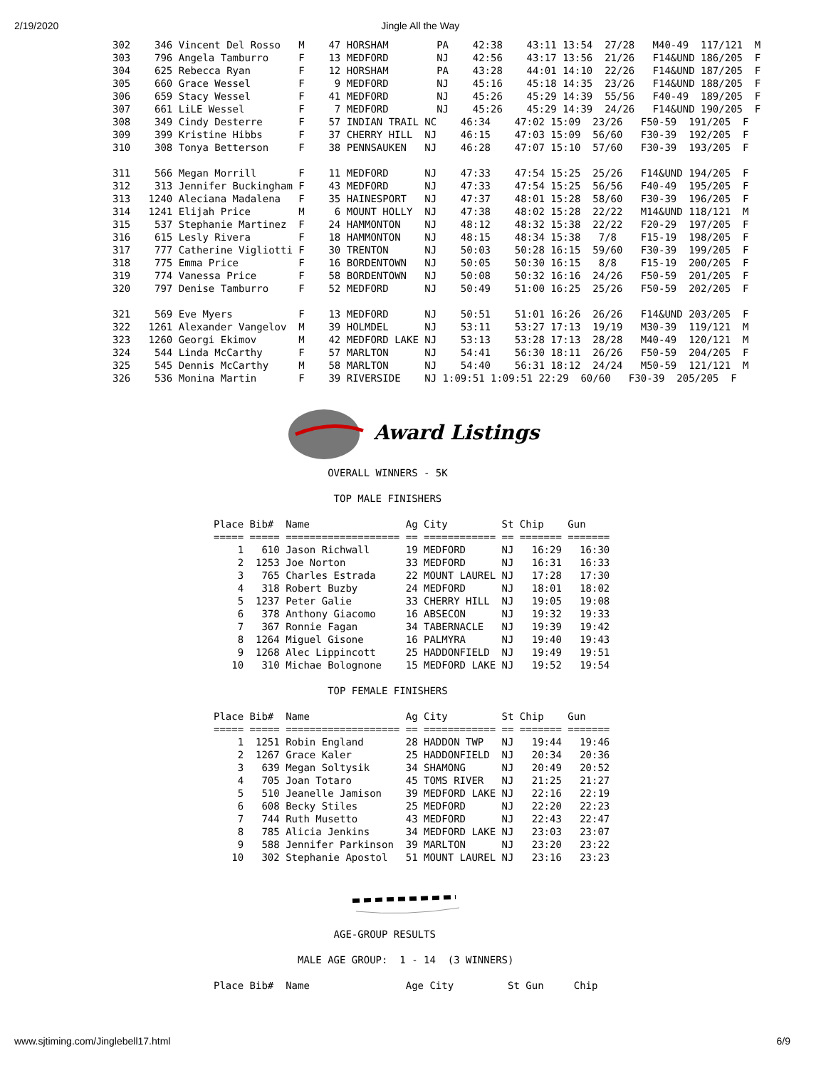2/19/2020 Jingle All the Way
302    346 Vincent Del Rosso   M    47 HORSHAM        PA    42:38    43:11 13:54  27/28   M40-49  117/121  M
303    796 Angela Tamburro     F    13 MEDFORD        NJ    42:56    43:17 13:56  21/26   F14&UND 186/205  F
304    625 Rebecca Ryan        F    12 HORSHAM        PA    43:28    44:01 14:10  22/26   F14&UND 187/205  F
305    660 Grace Wessel        F     9 MEDFORD        NJ    45:16    45:18 14:35  23/26   F14&UND 188/205  F
306    659 Stacy Wessel        F    41 MEDFORD        NJ    45:26    45:29 14:39  55/56   F40-49  189/205  F
307    661 LiLE Wessel         F     7 MEDFORD        NJ    45:26    45:29 14:39  24/26   F14&UND 190/205  F
308    349 Cindy Desterre      F    57 INDIAN TRAIL NC    46:34    47:02 15:09  23/26   F50-59  191/205  F
309    399 Kristine Hibbs      F    37 CHERRY HILL  NJ    46:15    47:03 15:09  56/60   F30-39  192/205  F
310    308 Tonya Betterson     F    38 PENNSAUKEN   NJ    46:28    47:07 15:10  57/60   F30-39  193/205  F

311    566 Megan Morrill       F    11 MEDFORD      NJ    47:33    47:54 15:25  25/26   F14&UND 194/205  F
312    313 Jennifer Buckingham F    43 MEDFORD      NJ    47:33    47:54 15:25  56/56   F40-49  195/205  F
313   1240 Aleciana Madalena   F    35 HAINESPORT   NJ    47:37    48:01 15:28  58/60   F30-39  196/205  F
314   1241 Elijah Price        M     6 MOUNT HOLLY  NJ    47:38    48:02 15:28  22/22   M14&UND 118/121  M
315    537 Stephanie Martinez  F    24 HAMMONTON    NJ    48:12    48:32 15:38  22/22   F20-29  197/205  F
316    615 Lesly Rivera        F    18 HAMMONTON    NJ    48:15    48:34 15:38   7/8    F15-19  198/205  F
317    777 Catherine Vigliotti F    30 TRENTON      NJ    50:03    50:28 16:15  59/60   F30-39  199/205  F
318    775 Emma Price          F    16 BORDENTOWN   NJ    50:05    50:30 16:15   8/8    F15-19  200/205  F
319    774 Vanessa Price       F    58 BORDENTOWN   NJ    50:08    50:32 16:16  24/26   F50-59  201/205  F
320    797 Denise Tamburro     F    52 MEDFORD      NJ    50:49    51:00 16:25  25/26   F50-59  202/205  F

321    569 Eve Myers           F    13 MEDFORD      NJ    50:51    51:01 16:26  26/26   F14&UND 203/205  F
322   1261 Alexander Vangelov  M    39 HOLMDEL      NJ    53:11    53:27 17:13  19/19   M30-39  119/121  M
323   1260 Georgi Ekimov       M    42 MEDFORD LAKE NJ    53:13    53:28 17:13  28/28   M40-49  120/121  M
324    544 Linda McCarthy      F    57 MARLTON      NJ    54:41    56:30 18:11  26/26   F50-59  204/205  F
325    545 Dennis McCarthy     M    58 MARLTON      NJ    54:40    56:31 18:12  24/24   M50-59  121/121  M
326    536 Monina Martin       F    39 RIVERSIDE    NJ 1:09:51 1:09:51 22:29  60/60   F30-39  205/205  F
Award Listings
                   OVERALL WINNERS - 5K

                    TOP MALE FINISHERS

Place Bib#  Name                Ag City         St Chip    Gun
===== ===== =================== == ============ == ======= =======
    1   610 Jason Richwall      19 MEDFORD      NJ   16:29   16:30
    2  1253 Joe Norton          33 MEDFORD      NJ   16:31   16:33
    3   765 Charles Estrada     22 MOUNT LAUREL NJ   17:28   17:30
    4   318 Robert Buzby        24 MEDFORD      NJ   18:01   18:02
    5  1237 Peter Galie         33 CHERRY HILL  NJ   19:05   19:08
    6   378 Anthony Giacomo     16 ABSECON      NJ   19:32   19:33
    7   367 Ronnie Fagan        34 TABERNACLE   NJ   19:39   19:42
    8  1264 Miguel Gisone       16 PALMYRA      NJ   19:40   19:43
    9  1268 Alec Lippincott     25 HADDONFIELD  NJ   19:49   19:51
   10   310 Michae Bolognone    15 MEDFORD LAKE NJ   19:52   19:54

                   TOP FEMALE FINISHERS

Place Bib#  Name                Ag City         St Chip    Gun
===== ===== =================== == ============ == ======= =======
    1  1251 Robin England       28 HADDON TWP   NJ   19:44   19:46
    2  1267 Grace Kaler         25 HADDONFIELD  NJ   20:34   20:36
    3   639 Megan Soltysik      34 SHAMONG      NJ   20:49   20:52
    4   705 Joan Totaro         45 TOMS RIVER   NJ   21:25   21:27
    5   510 Jeanelle Jamison    39 MEDFORD LAKE NJ   22:16   22:19
    6   608 Becky Stiles        25 MEDFORD      NJ   22:20   22:23
    7   744 Ruth Musetto        43 MEDFORD      NJ   22:43   22:47
    8   785 Alicia Jenkins      34 MEDFORD LAKE NJ   23:03   23:07
    9   588 Jennifer Parkinson  39 MARLTON      NJ   23:20   23:22
   10   302 Stephanie Apostol   51 MOUNT LAUREL NJ   23:16   23:23
                    AGE-GROUP RESULTS

              MALE AGE GROUP:  1 - 14  (3 WINNERS)

Place Bib#  Name                Age City         St Gun     Chip
www.sjtiming.com/Jinglebell17.html 6/9